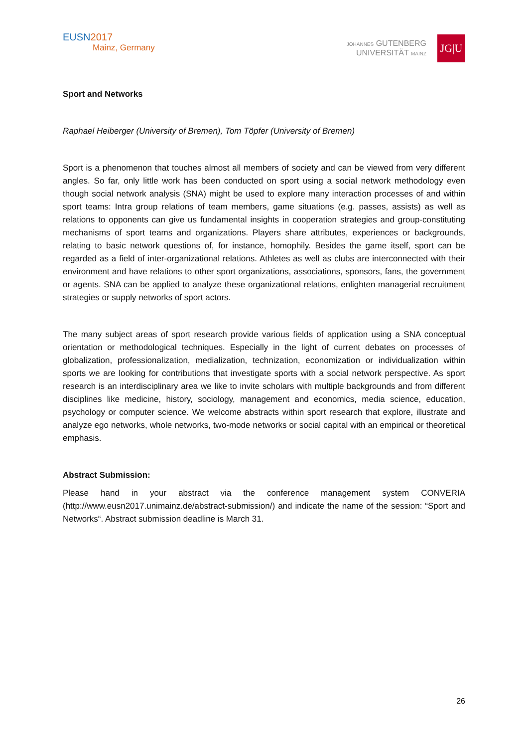EUSN 2017
Mainz, Germany
JOHANNES GUTENBERG
UNIVERSITÄT MAINZ
JG|U
Sport and Networks
Raphael Heiberger (University of Bremen), Tom Töpfer (University of Bremen)
Sport is a phenomenon that touches almost all members of society and can be viewed from very different angles. So far, only little work has been conducted on sport using a social network methodology even though social network analysis (SNA) might be used to explore many interaction processes of and within sport teams: Intra group relations of team members, game situations (e.g. passes, assists) as well as relations to opponents can give us fundamental insights in cooperation strategies and group-constituting mechanisms of sport teams and organizations. Players share attributes, experiences or backgrounds, relating to basic network questions of, for instance, homophily. Besides the game itself, sport can be regarded as a field of inter-organizational relations. Athletes as well as clubs are interconnected with their environment and have relations to other sport organizations, associations, sponsors, fans, the government or agents. SNA can be applied to analyze these organizational relations, enlighten managerial recruitment strategies or supply networks of sport actors.
The many subject areas of sport research provide various fields of application using a SNA conceptual orientation or methodological techniques. Especially in the light of current debates on processes of globalization, professionalization, medialization, technization, economization or individualization within sports we are looking for contributions that investigate sports with a social network perspective. As sport research is an interdisciplinary area we like to invite scholars with multiple backgrounds and from different disciplines like medicine, history, sociology, management and economics, media science, education, psychology or computer science. We welcome abstracts within sport research that explore, illustrate and analyze ego networks, whole networks, two-mode networks or social capital with an empirical or theoretical emphasis.
Abstract Submission:
Please hand in your abstract via the conference management system CONVERIA (http://www.eusn2017.unimainz.de/abstract-submission/) and indicate the name of the session: “Sport and Networks“. Abstract submission deadline is March 31.
26